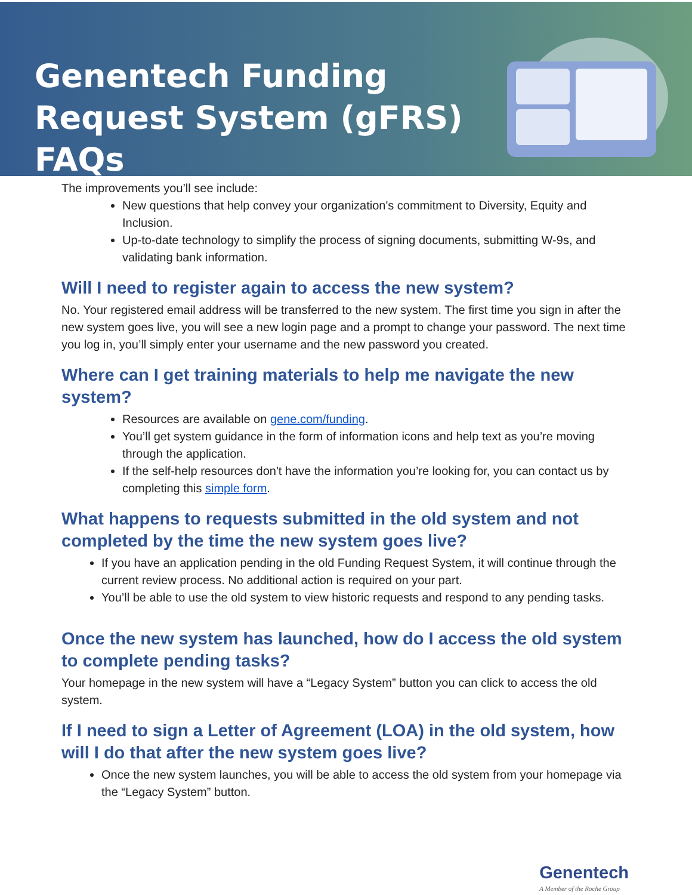Genentech Funding Request System (gFRS) FAQs
The improvements you’ll see include:
New questions that help convey your organization's commitment to Diversity, Equity and Inclusion.
Up-to-date technology to simplify the process of signing documents, submitting W-9s, and validating bank information.
Will I need to register again to access the new system?
No. Your registered email address will be transferred to the new system. The first time you sign in after the new system goes live, you will see a new login page and a prompt to change your password. The next time you log in, you’ll simply enter your username and the new password you created.
Where can I get training materials to help me navigate the new system?
Resources are available on gene.com/funding.
You’ll get system guidance in the form of information icons and help text as you’re moving through the application.
If the self-help resources don't have the information you’re looking for, you can contact us by completing this simple form.
What happens to requests submitted in the old system and not completed by the time the new system goes live?
If you have an application pending in the old Funding Request System, it will continue through the current review process. No additional action is required on your part.
You’ll be able to use the old system to view historic requests and respond to any pending tasks.
Once the new system has launched, how do I access the old system to complete pending tasks?
Your homepage in the new system will have a “Legacy System” button you can click to access the old system.
If I need to sign a Letter of Agreement (LOA) in the old system, how will I do that after the new system goes live?
Once the new system launches, you will be able to access the old system from your homepage via the “Legacy System” button.
Genentech
A Member of the Roche Group